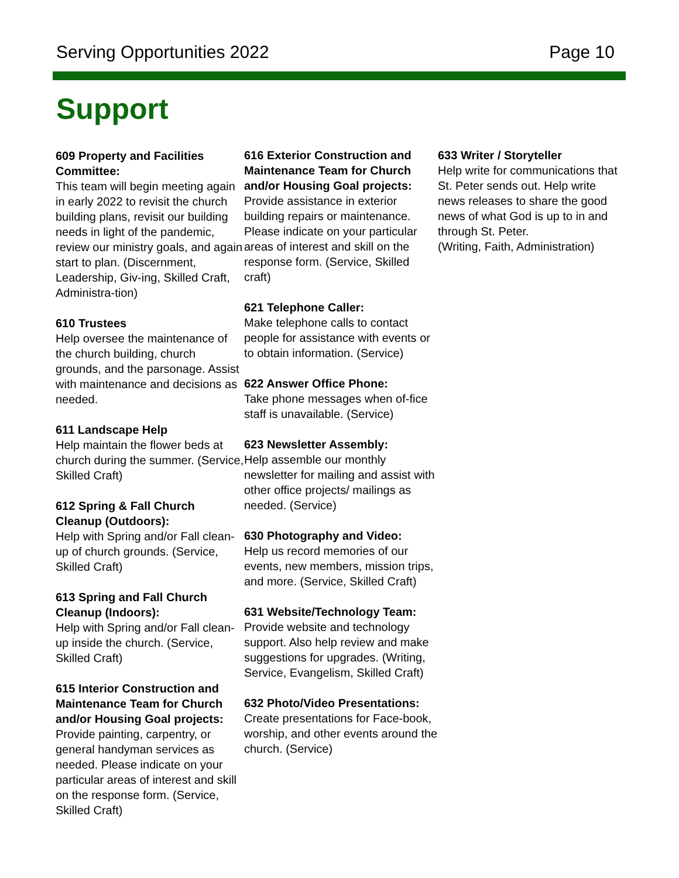Serving Opportunities 2022 Page 10
Support
609 Property and Facilities Committee:
This team will begin meeting again in early 2022 to revisit the church building plans, revisit our building needs in light of the pandemic, review our ministry goals, and again start to plan. (Discernment, Leadership, Giv-ing, Skilled Craft, Administra-tion)
610 Trustees
Help oversee the maintenance of the church building, church grounds, and the parsonage. Assist with maintenance and decisions as needed.
611 Landscape Help
Help maintain the flower beds at church during the summer. (Service, Skilled Craft)
612 Spring & Fall Church Cleanup (Outdoors):
Help with Spring and/or Fall clean-up of church grounds. (Service, Skilled Craft)
613 Spring and Fall Church Cleanup (Indoors):
Help with Spring and/or Fall clean-up inside the church. (Service, Skilled Craft)
615 Interior Construction and Maintenance Team for Church and/or Housing Goal projects:
Provide painting, carpentry, or general handyman services as needed. Please indicate on your particular areas of interest and skill on the response form. (Service, Skilled Craft)
616 Exterior Construction and Maintenance Team for Church and/or Housing Goal projects:
Provide assistance in exterior building repairs or maintenance. Please indicate on your particular areas of interest and skill on the response form. (Service, Skilled craft)
621 Telephone Caller:
Make telephone calls to contact people for assistance with events or to obtain information. (Service)
622 Answer Office Phone:
Take phone messages when of-fice staff is unavailable. (Service)
623 Newsletter Assembly:
Help assemble our monthly newsletter for mailing and assist with other office projects/ mailings as needed. (Service)
630 Photography and Video:
Help us record memories of our events, new members, mission trips, and more. (Service, Skilled Craft)
631 Website/Technology Team:
Provide website and technology support. Also help review and make suggestions for upgrades. (Writing, Service, Evangelism, Skilled Craft)
632 Photo/Video Presentations:
Create presentations for Face-book, worship, and other events around the church. (Service)
633 Writer / Storyteller
Help write for communications that St. Peter sends out. Help write news releases to share the good news of what God is up to in and through St. Peter.
(Writing, Faith, Administration)